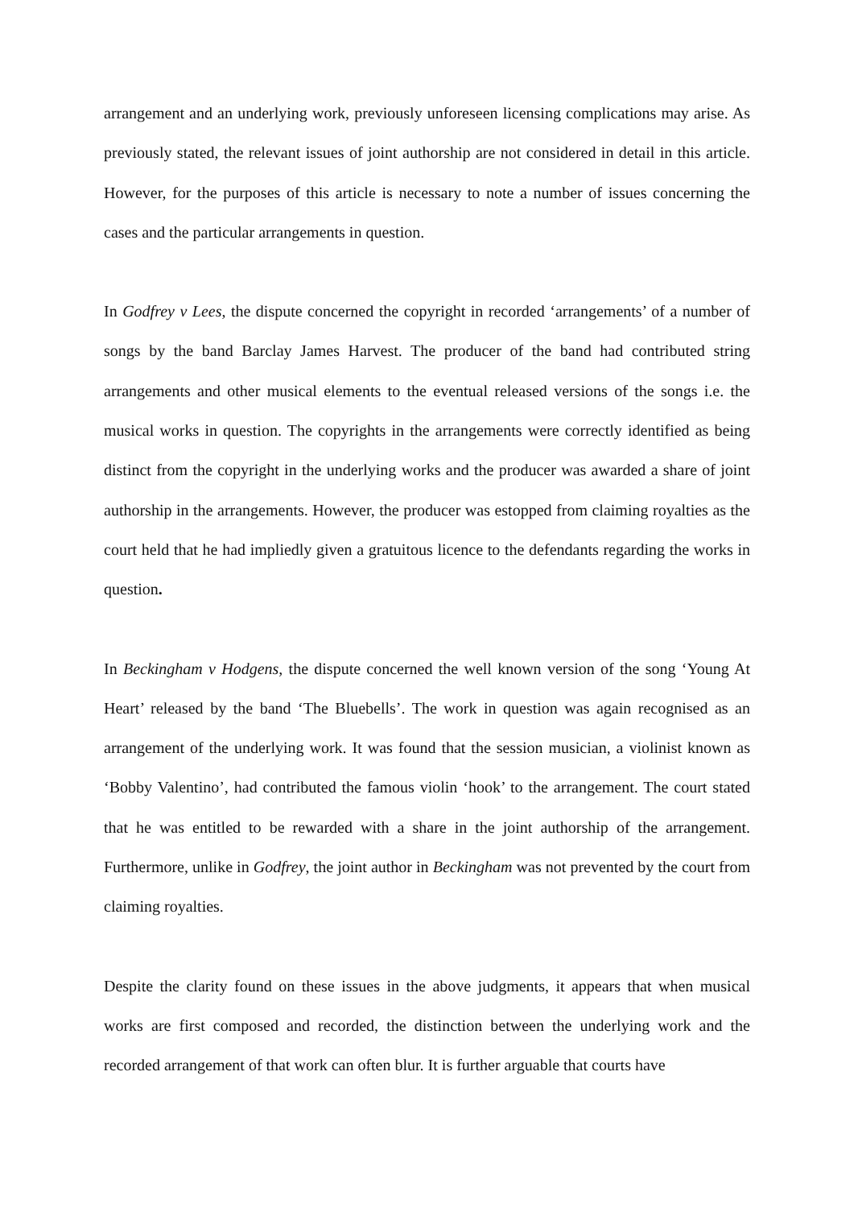arrangement and an underlying work, previously unforeseen licensing complications may arise. As previously stated, the relevant issues of joint authorship are not considered in detail in this article. However, for the purposes of this article is necessary to note a number of issues concerning the cases and the particular arrangements in question.
In Godfrey v Lees, the dispute concerned the copyright in recorded ‘arrangements’ of a number of songs by the band Barclay James Harvest. The producer of the band had contributed string arrangements and other musical elements to the eventual released versions of the songs i.e. the musical works in question. The copyrights in the arrangements were correctly identified as being distinct from the copyright in the underlying works and the producer was awarded a share of joint authorship in the arrangements. However, the producer was estopped from claiming royalties as the court held that he had impliedly given a gratuitous licence to the defendants regarding the works in question.
In Beckingham v Hodgens, the dispute concerned the well known version of the song ‘Young At Heart’ released by the band ‘The Bluebells’. The work in question was again recognised as an arrangement of the underlying work. It was found that the session musician, a violinist known as ‘Bobby Valentino’, had contributed the famous violin ‘hook’ to the arrangement. The court stated that he was entitled to be rewarded with a share in the joint authorship of the arrangement. Furthermore, unlike in Godfrey, the joint author in Beckingham was not prevented by the court from claiming royalties.
Despite the clarity found on these issues in the above judgments, it appears that when musical works are first composed and recorded, the distinction between the underlying work and the recorded arrangement of that work can often blur. It is further arguable that courts have